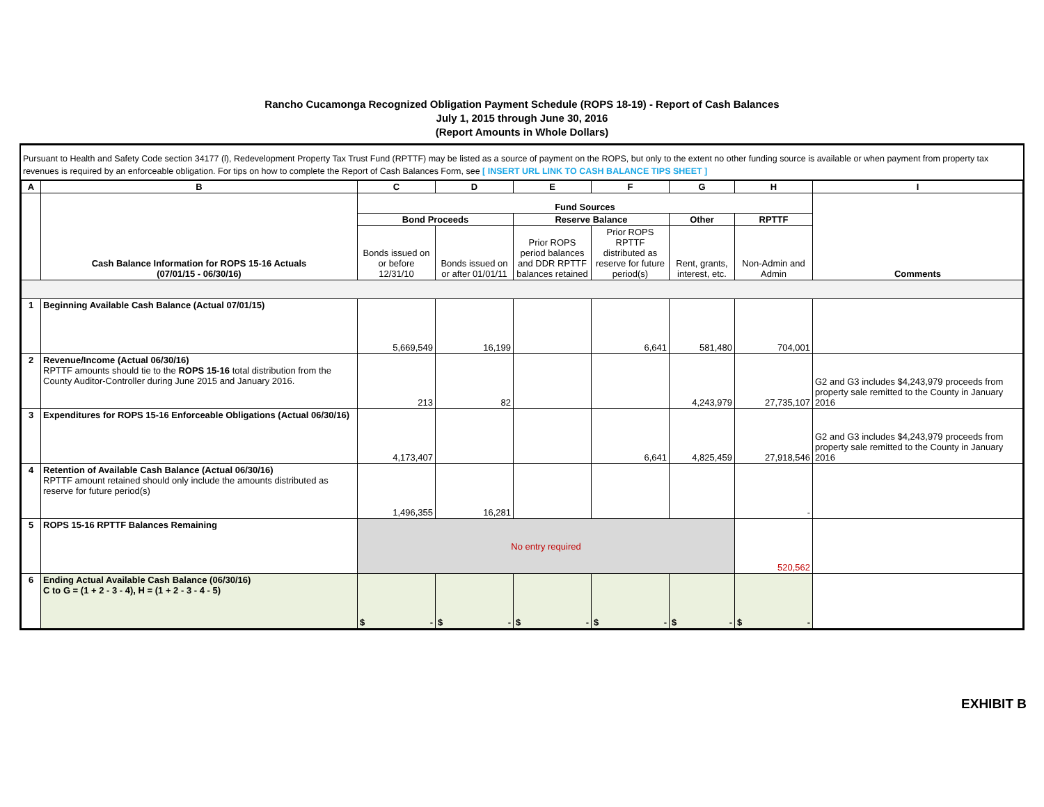Rancho Cucamonga Recognized Obligation Payment Schedule (ROPS 18-19) - Report of Cash Balances
July 1, 2015 through June 30, 2016
(Report Amounts in Whole Dollars)
Pursuant to Health and Safety Code section 34177 (l), Redevelopment Property Tax Trust Fund (RPTTF) may be listed as a source of payment on the ROPS, but only to the extent no other funding source is available or when payment from property tax revenues is required by an enforceable obligation. For tips on how to complete the Report of Cash Balances Form, see [ INSERT URL LINK TO CASH BALANCE TIPS SHEET ]
| A | B | C | D | E | F | G | H | I |
| --- | --- | --- | --- | --- | --- | --- | --- | --- |
| | Cash Balance Information for ROPS 15-16 Actuals (07/01/15 - 06/30/16) | Fund Sources | | | | | | Comments |
| | | Bond Proceeds | | Reserve Balance | | Other | RPTTF | |
| | | Bonds issued on or before 12/31/10 | Bonds issued on or after 01/01/11 | Prior ROPS period balances and DDR RPTTF balances retained | Prior ROPS RPTTF distributed as reserve for future period(s) | Rent, grants, interest, etc. | Non-Admin and Admin | |
| 1 | Beginning Available Cash Balance (Actual 07/01/15) | 5,669,549 | 16,199 | | 6,641 | 581,480 | 704,001 | |
| 2 | Revenue/Income (Actual 06/30/16) RPTTF amounts should tie to the ROPS 15-16 total distribution from the County Auditor-Controller during June 2015 and January 2016. | 213 | 82 | | | 4,243,979 | 27,735,107 | G2 and G3 includes $4,243,979 proceeds from property sale remitted to the County in January 2016 |
| 3 | Expenditures for ROPS 15-16 Enforceable Obligations (Actual 06/30/16) | 4,173,407 | | | 6,641 | 4,825,459 | 27,918,546 | G2 and G3 includes $4,243,979 proceeds from property sale remitted to the County in January 2016 |
| 4 | Retention of Available Cash Balance (Actual 06/30/16) RPTTF amount retained should only include the amounts distributed as reserve for future period(s) | 1,496,355 | 16,281 | | | | - | |
| 5 | ROPS 15-16 RPTTF Balances Remaining | No entry required | | | | | 520,562 | |
| 6 | Ending Actual Available Cash Balance (06/30/16) C to G = (1 + 2 - 3 - 4), H = (1 + 2 - 3 - 4 - 5) | $ - | $ - | $ - | $ - | $ - | $ - | |
EXHIBIT B